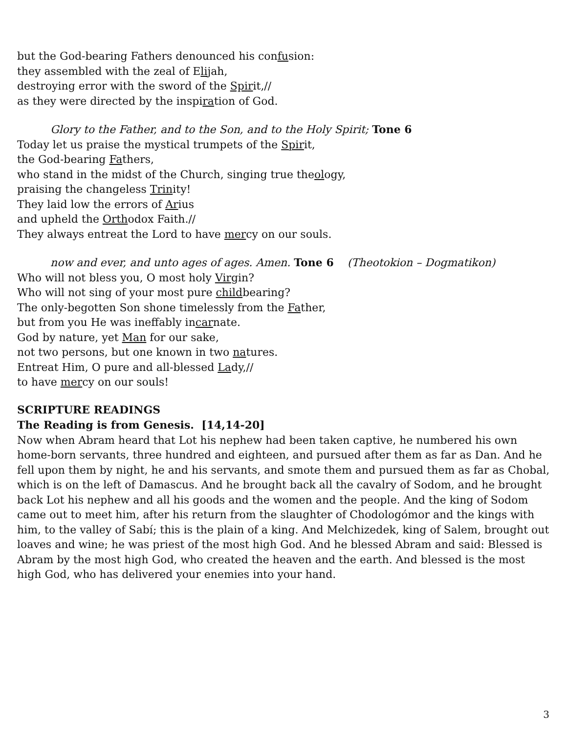but the God-bearing Fathers denounced his confusion:
they assembled with the zeal of Elijah,
destroying error with the sword of the Spirit,//
as they were directed by the inspiration of God.
Glory to the Father, and to the Son, and to the Holy Spirit; Tone 6
Today let us praise the mystical trumpets of the Spirit,
the God-bearing Fathers,
who stand in the midst of the Church, singing true theology,
praising the changeless Trinity!
They laid low the errors of Arius
and upheld the Orthodox Faith.//
They always entreat the Lord to have mercy on our souls.
now and ever, and unto ages of ages. Amen. Tone 6 (Theotokion – Dogmatikon)
Who will not bless you, O most holy Virgin?
Who will not sing of your most pure childbearing?
The only-begotten Son shone timelessly from the Father,
but from you He was ineffably incarnate.
God by nature, yet Man for our sake,
not two persons, but one known in two natures.
Entreat Him, O pure and all-blessed Lady,//
to have mercy on our souls!
SCRIPTURE READINGS
The Reading is from Genesis. [14,14-20]
Now when Abram heard that Lot his nephew had been taken captive, he numbered his own home-born servants, three hundred and eighteen, and pursued after them as far as Dan. And he fell upon them by night, he and his servants, and smote them and pursued them as far as Chobal, which is on the left of Damascus. And he brought back all the cavalry of Sodom, and he brought back Lot his nephew and all his goods and the women and the people. And the king of Sodom came out to meet him, after his return from the slaughter of Chodologómor and the kings with him, to the valley of Sabí; this is the plain of a king. And Melchizedek, king of Salem, brought out loaves and wine; he was priest of the most high God. And he blessed Abram and said: Blessed is Abram by the most high God, who created the heaven and the earth. And blessed is the most high God, who has delivered your enemies into your hand.
3